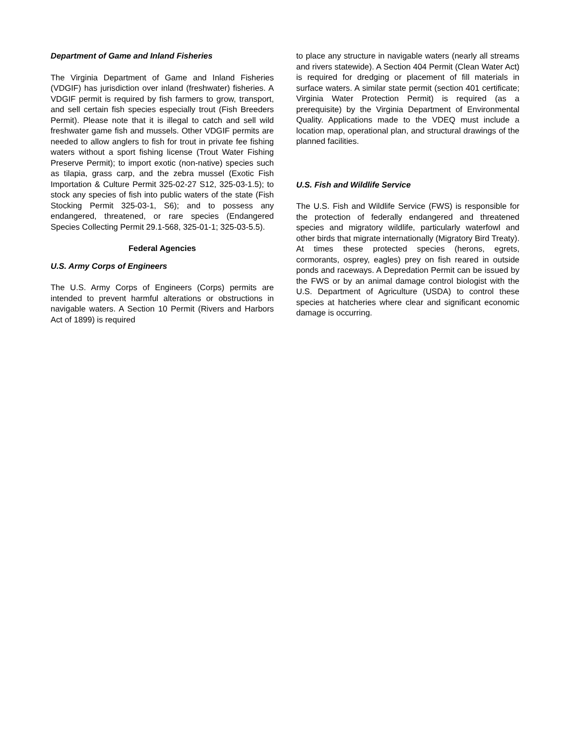Department of Game and Inland Fisheries
The Virginia Department of Game and Inland Fisheries (VDGIF) has jurisdiction over inland (freshwater) fisheries. A VDGIF permit is required by fish farmers to grow, transport, and sell certain fish species especially trout (Fish Breeders Permit). Please note that it is illegal to catch and sell wild freshwater game fish and mussels. Other VDGIF permits are needed to allow anglers to fish for trout in private fee fishing waters without a sport fishing license (Trout Water Fishing Preserve Permit); to import exotic (non-native) species such as tilapia, grass carp, and the zebra mussel (Exotic Fish Importation & Culture Permit 325-02-27 S12, 325-03-1.5); to stock any species of fish into public waters of the state (Fish Stocking Permit 325-03-1, S6); and to possess any endangered, threatened, or rare species (Endangered Species Collecting Permit 29.1-568, 325-01-1; 325-03-5.5).
Federal Agencies
U.S. Army Corps of Engineers
The U.S. Army Corps of Engineers (Corps) permits are intended to prevent harmful alterations or obstructions in navigable waters. A Section 10 Permit (Rivers and Harbors Act of 1899) is required
to place any structure in navigable waters (nearly all streams and rivers statewide). A Section 404 Permit (Clean Water Act) is required for dredging or placement of fill materials in surface waters. A similar state permit (section 401 certificate; Virginia Water Protection Permit) is required (as a prerequisite) by the Virginia Department of Environmental Quality. Applications made to the VDEQ must include a location map, operational plan, and structural drawings of the planned facilities.
U.S. Fish and Wildlife Service
The U.S. Fish and Wildlife Service (FWS) is responsible for the protection of federally endangered and threatened species and migratory wildlife, particularly waterfowl and other birds that migrate internationally (Migratory Bird Treaty). At times these protected species (herons, egrets, cormorants, osprey, eagles) prey on fish reared in outside ponds and raceways. A Depredation Permit can be issued by the FWS or by an animal damage control biologist with the U.S. Department of Agriculture (USDA) to control these species at hatcheries where clear and significant economic damage is occurring.